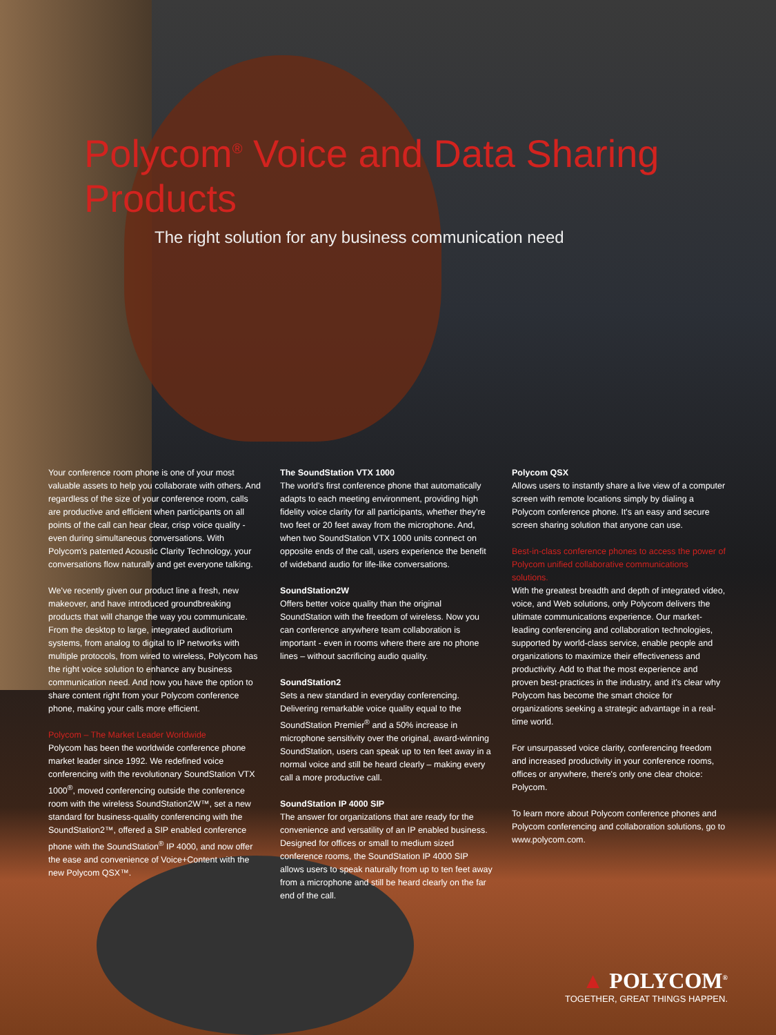Polycom<sup>®</sup> Voice and Data Sharing Products
The right solution for any business communication need
Your conference room phone is one of your most valuable assets to help you collaborate with others. And regardless of the size of your conference room, calls are productive and efficient when participants on all points of the call can hear clear, crisp voice quality - even during simultaneous conversations. With Polycom's patented Acoustic Clarity Technology, your conversations flow naturally and get everyone talking.
We've recently given our product line a fresh, new makeover, and have introduced groundbreaking products that will change the way you communicate. From the desktop to large, integrated auditorium systems, from analog to digital to IP networks with multiple protocols, from wired to wireless, Polycom has the right voice solution to enhance any business communication need. And now you have the option to share content right from your Polycom conference phone, making your calls more efficient.
Polycom – The Market Leader Worldwide
Polycom has been the worldwide conference phone market leader since 1992. We redefined voice conferencing with the revolutionary SoundStation VTX 1000<sup>®</sup>, moved conferencing outside the conference room with the wireless SoundStation2W™, set a new standard for business-quality conferencing with the SoundStation2™, offered a SIP enabled conference phone with the SoundStation<sup>®</sup> IP 4000, and now offer the ease and convenience of Voice+Content with the new Polycom QSX™.
The SoundStation VTX 1000
The world's first conference phone that automatically adapts to each meeting environment, providing high fidelity voice clarity for all participants, whether they're two feet or 20 feet away from the microphone. And, when two SoundStation VTX 1000 units connect on opposite ends of the call, users experience the benefit of wideband audio for life-like conversations.
SoundStation2W
Offers better voice quality than the original SoundStation with the freedom of wireless. Now you can conference anywhere team collaboration is important - even in rooms where there are no phone lines – without sacrificing audio quality.
SoundStation2
Sets a new standard in everyday conferencing. Delivering remarkable voice quality equal to the SoundStation Premier<sup>®</sup> and a 50% increase in microphone sensitivity over the original, award-winning SoundStation, users can speak up to ten feet away in a normal voice and still be heard clearly – making every call a more productive call.
SoundStation IP 4000 SIP
The answer for organizations that are ready for the convenience and versatility of an IP enabled business. Designed for offices or small to medium sized conference rooms, the SoundStation IP 4000 SIP allows users to speak naturally from up to ten feet away from a microphone and still be heard clearly on the far end of the call.
Polycom QSX
Allows users to instantly share a live view of a computer screen with remote locations simply by dialing a Polycom conference phone. It's an easy and secure screen sharing solution that anyone can use.
Best-in-class conference phones to access the power of Polycom unified collaborative communications solutions.
With the greatest breadth and depth of integrated video, voice, and Web solutions, only Polycom delivers the ultimate communications experience. Our market-leading conferencing and collaboration technologies, supported by world-class service, enable people and organizations to maximize their effectiveness and productivity. Add to that the most experience and proven best-practices in the industry, and it's clear why Polycom has become the smart choice for organizations seeking a strategic advantage in a real-time world.
For unsurpassed voice clarity, conferencing freedom and increased productivity in your conference rooms, offices or anywhere, there's only one clear choice: Polycom.
To learn more about Polycom conference phones and Polycom conferencing and collaboration solutions, go to www.polycom.com.
▲ POLYCOM<sup>®</sup>
TOGETHER, GREAT THINGS HAPPEN.